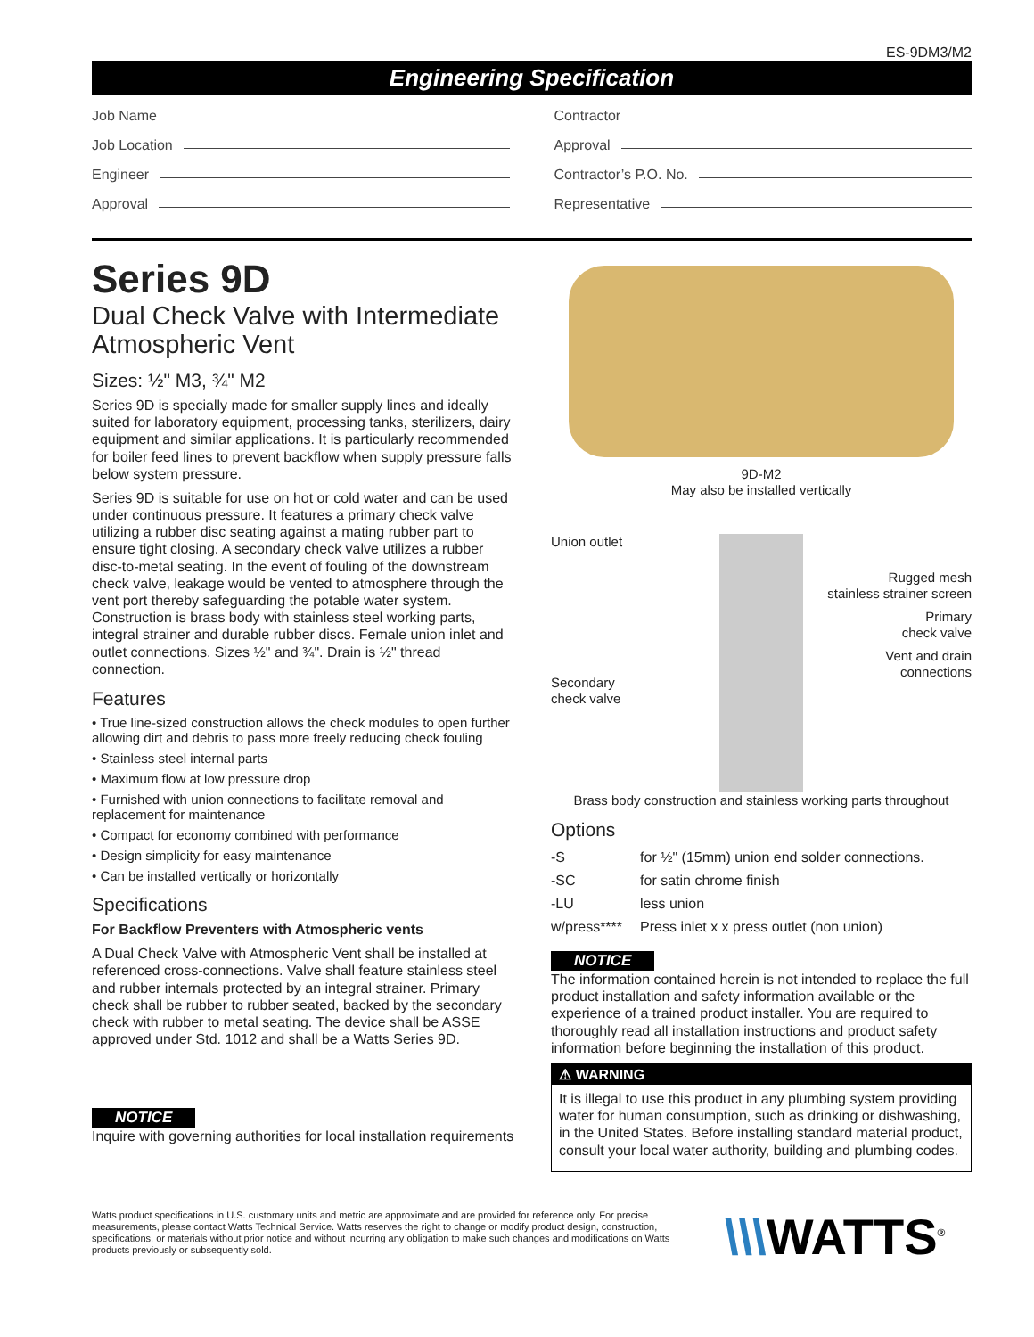ES-9DM3/M2
Engineering Specification
Job Name
Job Location
Engineer
Approval
Contractor
Approval
Contractor’s P.O. No.
Representative
Series 9D
Dual Check Valve with Intermediate Atmospheric Vent
Sizes: ½" M3, ¾" M2
Series 9D is specially made for smaller supply lines and ideally suited for laboratory equipment, processing tanks, sterilizers, dairy equipment and similar applications. It is particularly recommended for boiler feed lines to prevent backflow when supply pressure falls below system pressure.
Series 9D is suitable for use on hot or cold water and can be used under continuous pressure. It features a primary check valve utilizing a rubber disc seating against a mating rubber part to ensure tight closing. A secondary check valve utilizes a rubber disc-to-metal seating. In the event of fouling of the downstream check valve, leakage would be vented to atmosphere through the vent port thereby safeguarding the potable water system. Construction is brass body with stainless steel working parts, integral strainer and durable rubber discs. Female union inlet and outlet connections. Sizes ½" and ¾". Drain is ½" thread connection.
Features
• True line-sized construction allows the check modules to open further allowing dirt and debris to pass more freely reducing check fouling
• Stainless steel internal parts
• Maximum flow at low pressure drop
• Furnished with union connections to facilitate removal and replacement for maintenance
• Compact for economy combined with performance
• Design simplicity for easy maintenance
• Can be installed vertically or horizontally
Specifications
For Backflow Preventers with Atmospheric vents
A Dual Check Valve with Atmospheric Vent shall be installed at referenced cross-connections. Valve shall feature stainless steel and rubber internals protected by an integral strainer. Primary check shall be rubber to rubber seated, backed by the secondary check with rubber to metal seating. The device shall be ASSE approved under Std. 1012 and shall be a Watts Series 9D.
NOTICE
Inquire with governing authorities for local installation requirements
9D-M2
May also be installed vertically
Union outlet
Secondary
check valve
Rugged mesh
stainless strainer screen
Primary
check valve
Vent and drain
connections
Brass body construction and stainless working parts throughout
Options
| -S | for ½" (15mm) union end solder connections. |
| -SC | for satin chrome finish |
| -LU | less union |
| w/press**** | Press inlet x x press outlet (non union) |
NOTICE
The information contained herein is not intended to replace the full product installation and safety information available or the experience of a trained product installer. You are required to thoroughly read all installation instructions and product safety information before beginning the installation of this product.
⚠ WARNING
It is illegal to use this product in any plumbing system providing water for human consumption, such as drinking or dishwashing, in the United States. Before installing standard material product, consult your local water authority, building and plumbing codes.
Watts product specifications in U.S. customary units and metric are approximate and are provided for reference only. For precise measurements, please contact Watts Technical Service. Watts reserves the right to change or modify product design, construction, specifications, or materials without prior notice and without incurring any obligation to make such changes and modifications on Watts products previously or subsequently sold.
\\\WATTS<sup>®</sup>